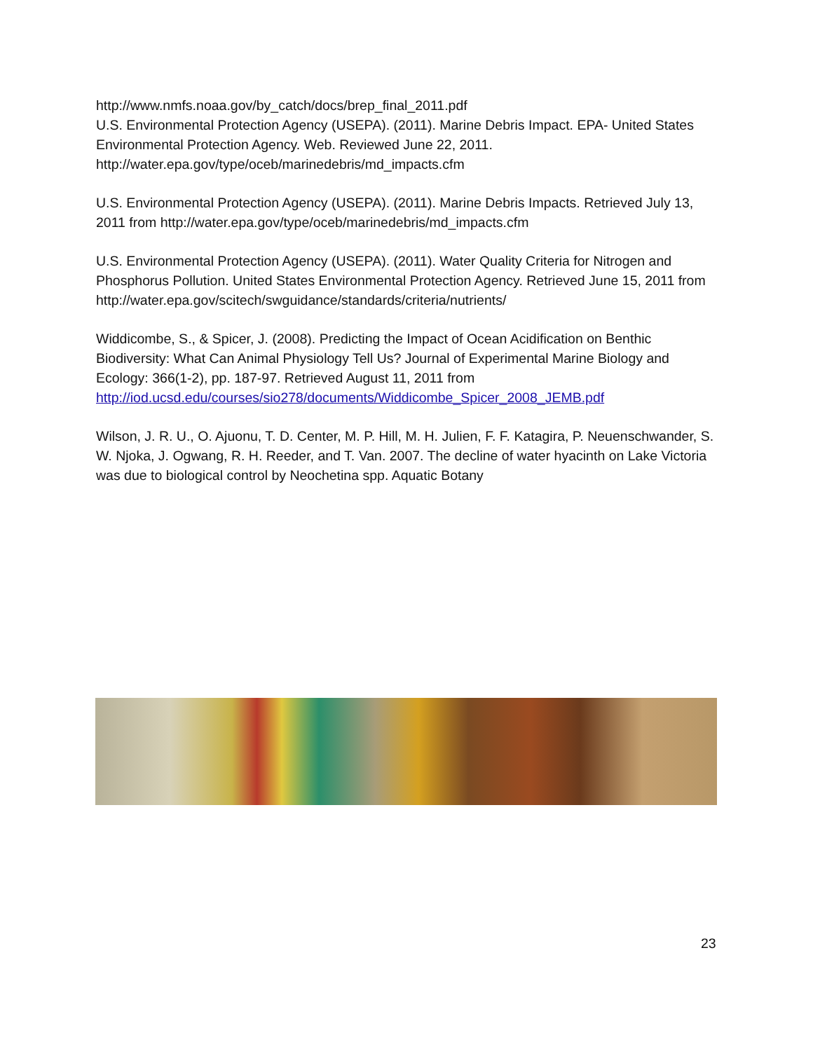http://www.nmfs.noaa.gov/by_catch/docs/brep_final_2011.pdf
U.S. Environmental Protection Agency (USEPA). (2011). Marine Debris Impact. EPA- United States Environmental Protection Agency. Web. Reviewed June 22, 2011. http://water.epa.gov/type/oceb/marinedebris/md_impacts.cfm
U.S. Environmental Protection Agency (USEPA). (2011). Marine Debris Impacts. Retrieved July 13, 2011 from http://water.epa.gov/type/oceb/marinedebris/md_impacts.cfm
U.S. Environmental Protection Agency (USEPA). (2011). Water Quality Criteria for Nitrogen and Phosphorus Pollution. United States Environmental Protection Agency. Retrieved June 15, 2011 from http://water.epa.gov/scitech/swguidance/standards/criteria/nutrients/
Widdicombe, S., & Spicer, J. (2008). Predicting the Impact of Ocean Acidification on Benthic Biodiversity: What Can Animal Physiology Tell Us? Journal of Experimental Marine Biology and Ecology: 366(1-2), pp. 187-97. Retrieved August 11, 2011 from http://iod.ucsd.edu/courses/sio278/documents/Widdicombe_Spicer_2008_JEMB.pdf
Wilson, J. R. U., O. Ajuonu, T. D. Center, M. P. Hill, M. H. Julien, F. F. Katagira, P. Neuenschwander, S. W. Njoka, J. Ogwang, R. H. Reeder, and T. Van. 2007. The decline of water hyacinth on Lake Victoria was due to biological control by Neochetina spp. Aquatic Botany
23